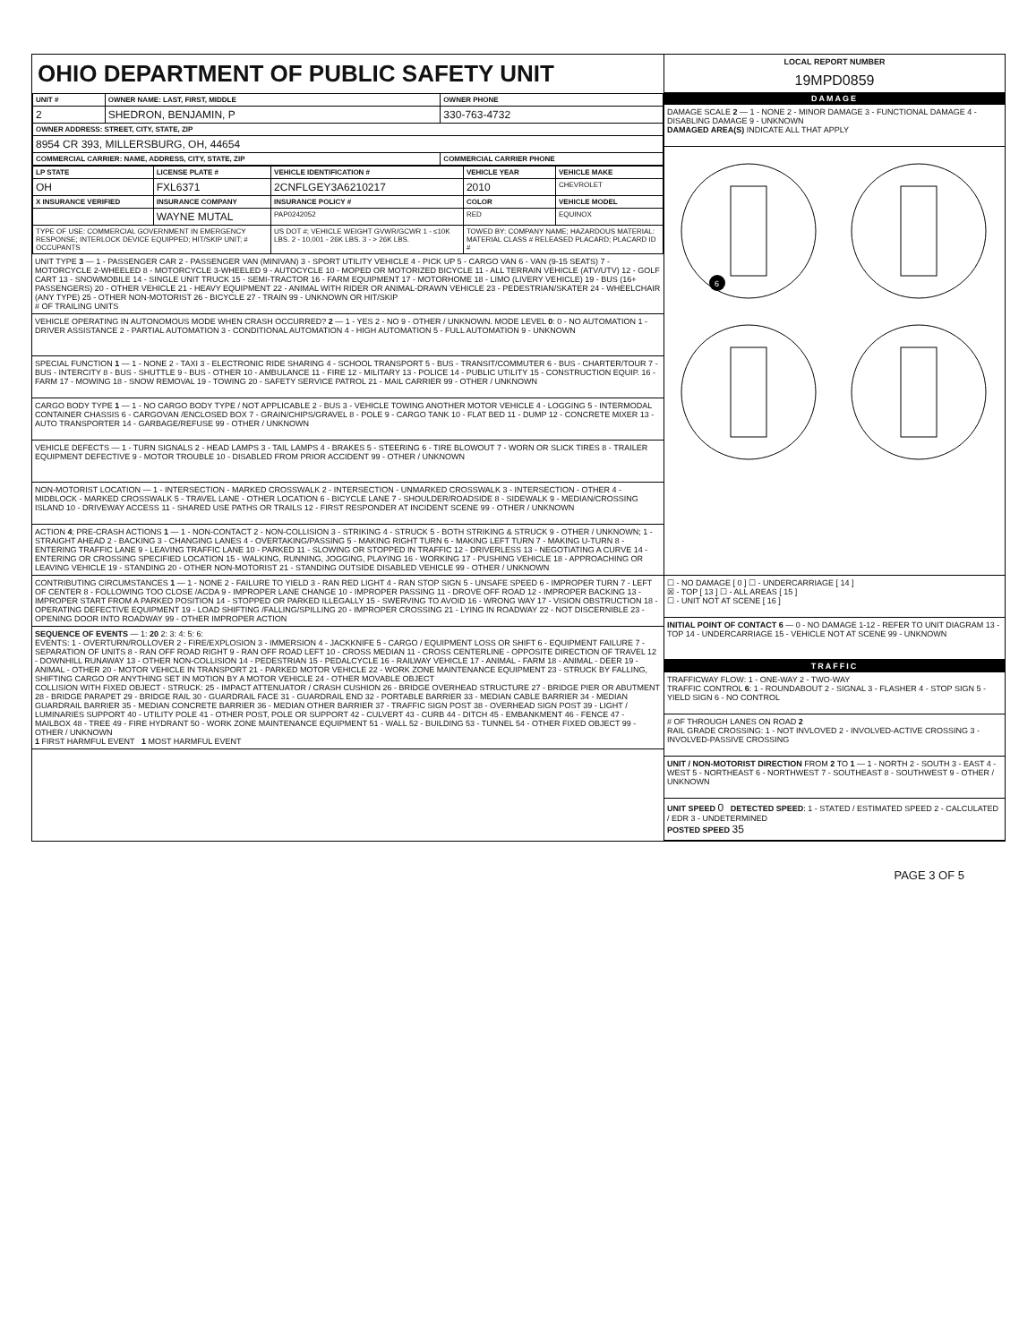OHIO DEPARTMENT OF PUBLIC SAFETY UNIT
| UNIT # | OWNER NAME: LAST, FIRST, MIDDLE | OWNER PHONE |
| --- | --- | --- |
| 2 | SHEDRON, BENJAMIN, P | 330-763-4732 |
| OWNER ADDRESS: STREET, CITY, STATE, ZIP | | |
| 8954 CR 393, MILLERSBURG, OH, 44654 | | |
| COMMERCIAL CARRIER: NAME, ADDRESS, CITY, STATE, ZIP | | COMMERCIAL CARRIER PHONE |
| LP STATE | LICENSE PLATE # | VEHICLE IDENTIFICATION # | VEHICLE YEAR | VEHICLE MAKE |
| --- | --- | --- | --- | --- |
| OH | FXL6371 | 2CNFLGEY3A6210217 | 2010 | CHEVROLET |
| X INSURANCE VERIFIED | INSURANCE COMPANY | INSURANCE POLICY # | COLOR | VEHICLE MODEL |
| | WAYNE MUTAL | PAP0242052 | RED | EQUINOX |
| TYPE OF USE: COMMERCIAL GOVERNMENT IN EMERGENCY RESPONSE; INTERLOCK DEVICE EQUIPPED; HIT/SKIP UNIT; # OCCUPANTS | | US DOT #; VEHICLE WEIGHT GVWR/GCWR 1 - ≤10K LBS. 2 - 10,001 - 26K LBS. 3 - > 26K LBS. | TOWED BY: COMPANY NAME; HAZARDOUS MATERIAL: MATERIAL CLASS # RELEASED PLACARD; PLACARD ID # | |
UNIT TYPE 3 — 1 - PASSENGER CAR 2 - PASSENGER VAN (MINIVAN) 3 - SPORT UTILITY VEHICLE 4 - PICK UP 5 - CARGO VAN 6 - VAN (9-15 SEATS) 7 - MOTORCYCLE 2-WHEELED 8 - MOTORCYCLE 3-WHEELED 9 - AUTOCYCLE 10 - MOPED OR MOTORIZED BICYCLE 11 - ALL TERRAIN VEHICLE (ATV/UTV) 12 - GOLF CART 13 - SNOWMOBILE 14 - SINGLE UNIT TRUCK 15 - SEMI-TRACTOR 16 - FARM EQUIPMENT 17 - MOTORHOME 18 - LIMO (LIVERY VEHICLE) 19 - BUS (16+ PASSENGERS) 20 - OTHER VEHICLE 21 - HEAVY EQUIPMENT 22 - ANIMAL WITH RIDER OR ANIMAL-DRAWN VEHICLE 23 - PEDESTRIAN/SKATER 24 - WHEELCHAIR (ANY TYPE) 25 - OTHER NON-MOTORIST 26 - BICYCLE 27 - TRAIN 99 - UNKNOWN OR HIT/SKIP
# OF TRAILING UNITS
VEHICLE OPERATING IN AUTONOMOUS MODE WHEN CRASH OCCURRED? 2 — 1 - YES 2 - NO 9 - OTHER / UNKNOWN. MODE LEVEL 0: 0 - NO AUTOMATION 1 - DRIVER ASSISTANCE 2 - PARTIAL AUTOMATION 3 - CONDITIONAL AUTOMATION 4 - HIGH AUTOMATION 5 - FULL AUTOMATION 9 - UNKNOWN
SPECIAL FUNCTION 1 — 1 - NONE 2 - TAXI 3 - ELECTRONIC RIDE SHARING 4 - SCHOOL TRANSPORT 5 - BUS - TRANSIT/COMMUTER 6 - BUS - CHARTER/TOUR 7 - BUS - INTERCITY 8 - BUS - SHUTTLE 9 - BUS - OTHER 10 - AMBULANCE 11 - FIRE 12 - MILITARY 13 - POLICE 14 - PUBLIC UTILITY 15 - CONSTRUCTION EQUIP. 16 - FARM 17 - MOWING 18 - SNOW REMOVAL 19 - TOWING 20 - SAFETY SERVICE PATROL 21 - MAIL CARRIER 99 - OTHER / UNKNOWN
CARGO BODY TYPE 1 — 1 - NO CARGO BODY TYPE / NOT APPLICABLE 2 - BUS 3 - VEHICLE TOWING ANOTHER MOTOR VEHICLE 4 - LOGGING 5 - INTERMODAL CONTAINER CHASSIS 6 - CARGOVAN /ENCLOSED BOX 7 - GRAIN/CHIPS/GRAVEL 8 - POLE 9 - CARGO TANK 10 - FLAT BED 11 - DUMP 12 - CONCRETE MIXER 13 - AUTO TRANSPORTER 14 - GARBAGE/REFUSE 99 - OTHER / UNKNOWN
VEHICLE DEFECTS — 1 - TURN SIGNALS 2 - HEAD LAMPS 3 - TAIL LAMPS 4 - BRAKES 5 - STEERING 6 - TIRE BLOWOUT 7 - WORN OR SLICK TIRES 8 - TRAILER EQUIPMENT DEFECTIVE 9 - MOTOR TROUBLE 10 - DISABLED FROM PRIOR ACCIDENT 99 - OTHER / UNKNOWN
NON-MOTORIST LOCATION — 1 - INTERSECTION - MARKED CROSSWALK 2 - INTERSECTION - UNMARKED CROSSWALK 3 - INTERSECTION - OTHER 4 - MIDBLOCK - MARKED CROSSWALK 5 - TRAVEL LANE - OTHER LOCATION 6 - BICYCLE LANE 7 - SHOULDER/ROADSIDE 8 - SIDEWALK 9 - MEDIAN/CROSSING ISLAND 10 - DRIVEWAY ACCESS 11 - SHARED USE PATHS OR TRAILS 12 - FIRST RESPONDER AT INCIDENT SCENE 99 - OTHER / UNKNOWN
ACTION 4; PRE-CRASH ACTIONS 1 — 1 - NON-CONTACT 2 - NON-COLLISION 3 - STRIKING 4 - STRUCK 5 - BOTH STRIKING & STRUCK 9 - OTHER / UNKNOWN; 1 - STRAIGHT AHEAD 2 - BACKING 3 - CHANGING LANES 4 - OVERTAKING/PASSING 5 - MAKING RIGHT TURN 6 - MAKING LEFT TURN 7 - MAKING U-TURN 8 - ENTERING TRAFFIC LANE 9 - LEAVING TRAFFIC LANE 10 - PARKED 11 - SLOWING OR STOPPED IN TRAFFIC 12 - DRIVERLESS 13 - NEGOTIATING A CURVE 14 - ENTERING OR CROSSING SPECIFIED LOCATION 15 - WALKING, RUNNING, JOGGING, PLAYING 16 - WORKING 17 - PUSHING VEHICLE 18 - APPROACHING OR LEAVING VEHICLE 19 - STANDING 20 - OTHER NON-MOTORIST 21 - STANDING OUTSIDE DISABLED VEHICLE 99 - OTHER / UNKNOWN
CONTRIBUTING CIRCUMSTANCES 1 — 1 - NONE 2 - FAILURE TO YIELD 3 - RAN RED LIGHT 4 - RAN STOP SIGN 5 - UNSAFE SPEED 6 - IMPROPER TURN 7 - LEFT OF CENTER 8 - FOLLOWING TOO CLOSE /ACDA 9 - IMPROPER LANE CHANGE 10 - IMPROPER PASSING 11 - DROVE OFF ROAD 12 - IMPROPER BACKING 13 - IMPROPER START FROM A PARKED POSITION 14 - STOPPED OR PARKED ILLEGALLY 15 - SWERVING TO AVOID 16 - WRONG WAY 17 - VISION OBSTRUCTION 18 - OPERATING DEFECTIVE EQUIPMENT 19 - LOAD SHIFTING /FALLING/SPILLING 20 - IMPROPER CROSSING 21 - LYING IN ROADWAY 22 - NOT DISCERNIBLE 23 - OPENING DOOR INTO ROADWAY 99 - OTHER IMPROPER ACTION
SEQUENCE OF EVENTS — 1: 20 2: 3: 4: 5: 6:
EVENTS: 1 - OVERTURN/ROLLOVER 2 - FIRE/EXPLOSION 3 - IMMERSION 4 - JACKKNIFE 5 - CARGO / EQUIPMENT LOSS OR SHIFT 6 - EQUIPMENT FAILURE 7 - SEPARATION OF UNITS 8 - RAN OFF ROAD RIGHT 9 - RAN OFF ROAD LEFT 10 - CROSS MEDIAN 11 - CROSS CENTERLINE - OPPOSITE DIRECTION OF TRAVEL 12 - DOWNHILL RUNAWAY 13 - OTHER NON-COLLISION 14 - PEDESTRIAN 15 - PEDALCYCLE 16 - RAILWAY VEHICLE 17 - ANIMAL - FARM 18 - ANIMAL - DEER 19 - ANIMAL - OTHER 20 - MOTOR VEHICLE IN TRANSPORT 21 - PARKED MOTOR VEHICLE 22 - WORK ZONE MAINTENANCE EQUIPMENT 23 - STRUCK BY FALLING, SHIFTING CARGO OR ANYTHING SET IN MOTION BY A MOTOR VEHICLE 24 - OTHER MOVABLE OBJECT
COLLISION WITH FIXED OBJECT - STRUCK: 25 - IMPACT ATTENUATOR / CRASH CUSHION 26 - BRIDGE OVERHEAD STRUCTURE 27 - BRIDGE PIER OR ABUTMENT 28 - BRIDGE PARAPET 29 - BRIDGE RAIL 30 - GUARDRAIL FACE 31 - GUARDRAIL END 32 - PORTABLE BARRIER 33 - MEDIAN CABLE BARRIER 34 - MEDIAN GUARDRAIL BARRIER 35 - MEDIAN CONCRETE BARRIER 36 - MEDIAN OTHER BARRIER 37 - TRAFFIC SIGN POST 38 - OVERHEAD SIGN POST 39 - LIGHT / LUMINARIES SUPPORT 40 - UTILITY POLE 41 - OTHER POST, POLE OR SUPPORT 42 - CULVERT 43 - CURB 44 - DITCH 45 - EMBANKMENT 46 - FENCE 47 - MAILBOX 48 - TREE 49 - FIRE HYDRANT 50 - WORK ZONE MAINTENANCE EQUIPMENT 51 - WALL 52 - BUILDING 53 - TUNNEL 54 - OTHER FIXED OBJECT 99 - OTHER / UNKNOWN
1 FIRST HARMFUL EVENT 1 MOST HARMFUL EVENT
LOCAL REPORT NUMBER
19MPD0859
DAMAGE
DAMAGE SCALE 2 — 1 - NONE 2 - MINOR DAMAGE 3 - FUNCTIONAL DAMAGE 4 - DISABLING DAMAGE 9 - UNKNOWN
DAMAGED AREA(S) INDICATE ALL THAT APPLY
6
☐ - NO DAMAGE [ 0 ] ☐ - UNDERCARRIAGE [ 14 ]
☒ - TOP [ 13 ] ☐ - ALL AREAS [ 15 ]
☐ - UNIT NOT AT SCENE [ 16 ]
INITIAL POINT OF CONTACT 6 — 0 - NO DAMAGE 1-12 - REFER TO UNIT DIAGRAM 13 - TOP 14 - UNDERCARRIAGE 15 - VEHICLE NOT AT SCENE 99 - UNKNOWN
TRAFFIC
TRAFFICWAY FLOW: 1 - ONE-WAY 2 - TWO-WAY
TRAFFIC CONTROL 6: 1 - ROUNDABOUT 2 - SIGNAL 3 - FLASHER 4 - STOP SIGN 5 - YIELD SIGN 6 - NO CONTROL
# OF THROUGH LANES ON ROAD 2
RAIL GRADE CROSSING: 1 - NOT INVLOVED 2 - INVOLVED-ACTIVE CROSSING 3 - INVOLVED-PASSIVE CROSSING
UNIT / NON-MOTORIST DIRECTION FROM 2 TO 1 — 1 - NORTH 2 - SOUTH 3 - EAST 4 - WEST 5 - NORTHEAST 6 - NORTHWEST 7 - SOUTHEAST 8 - SOUTHWEST 9 - OTHER / UNKNOWN
UNIT SPEED 0 DETECTED SPEED: 1 - STATED / ESTIMATED SPEED 2 - CALCULATED / EDR 3 - UNDETERMINED
POSTED SPEED 35
PAGE 3 OF 5